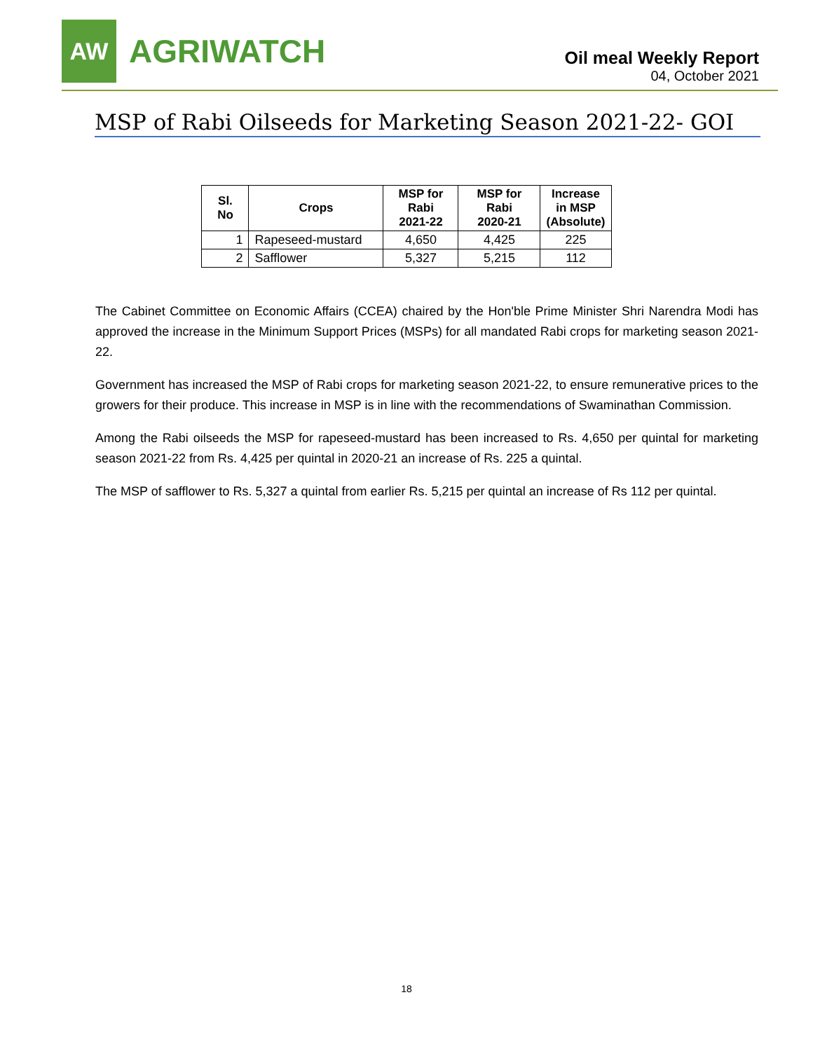AW
AGRIWATCH
Oil meal Weekly Report
04, October 2021
MSP of Rabi Oilseeds for Marketing Season 2021-22- GOI
| Sl. No | Crops | MSP for Rabi 2021-22 | MSP for Rabi 2020-21 | Increase in MSP (Absolute) |
| --- | --- | --- | --- | --- |
| 1 | Rapeseed-mustard | 4,650 | 4,425 | 225 |
| 2 | Safflower | 5,327 | 5,215 | 112 |
The Cabinet Committee on Economic Affairs (CCEA) chaired by the Hon'ble Prime Minister Shri Narendra Modi has approved the increase in the Minimum Support Prices (MSPs) for all mandated Rabi crops for marketing season 2021-22.
Government has increased the MSP of Rabi crops for marketing season 2021-22, to ensure remunerative prices to the growers for their produce. This increase in MSP is in line with the recommendations of Swaminathan Commission.
Among the Rabi oilseeds the MSP for rapeseed-mustard has been increased to Rs. 4,650 per quintal for marketing season 2021-22 from Rs. 4,425 per quintal in 2020-21 an increase of Rs. 225 a quintal.
The MSP of safflower to Rs. 5,327 a quintal from earlier Rs. 5,215 per quintal an increase of Rs 112 per quintal.
18